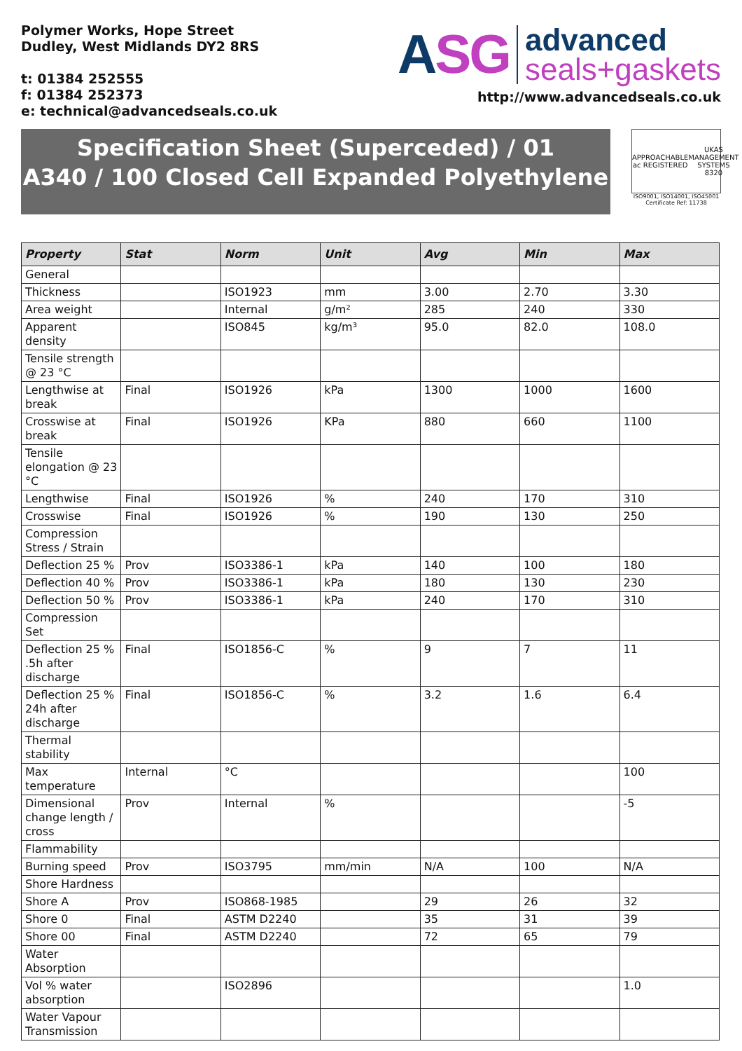Polymer Works, Hope Street
Dudley, West Midlands DY2 8RS
t: 01384 252555
f: 01384 252373
e: technical@advancedseals.co.uk
ASG
advanced
seals+gaskets
http://www.advancedseals.co.uk
Specification Sheet (Superceded) / 01
A340 / 100 Closed Cell Expanded Polyethylene
APPROACHABLE ac REGISTERED UKAS MANAGEMENT SYSTEMS 8320
ISO9001, ISO14001, ISO45001
Certificate Ref: 11738
| Property | Stat | Norm | Unit | Avg | Min | Max |
| --- | --- | --- | --- | --- | --- | --- |
| General | | | | | | |
| Thickness | | ISO1923 | mm | 3.00 | 2.70 | 3.30 |
| Area weight | | Internal | g/m² | 285 | 240 | 330 |
| Apparent density | | ISO845 | kg/m³ | 95.0 | 82.0 | 108.0 |
| Tensile strength @ 23 °C | | | | | | |
| Lengthwise at break | Final | ISO1926 | kPa | 1300 | 1000 | 1600 |
| Crosswise at break | Final | ISO1926 | KPa | 880 | 660 | 1100 |
| Tensile elongation @ 23 °C | | | | | | |
| Lengthwise | Final | ISO1926 | % | 240 | 170 | 310 |
| Crosswise | Final | ISO1926 | % | 190 | 130 | 250 |
| Compression Stress / Strain | | | | | | |
| Deflection 25 % | Prov | ISO3386-1 | kPa | 140 | 100 | 180 |
| Deflection 40 % | Prov | ISO3386-1 | kPa | 180 | 130 | 230 |
| Deflection 50 % | Prov | ISO3386-1 | kPa | 240 | 170 | 310 |
| Compression Set | | | | | | |
| Deflection 25 % .5h after discharge | Final | ISO1856-C | % | 9 | 7 | 11 |
| Deflection 25 % 24h after discharge | Final | ISO1856-C | % | 3.2 | 1.6 | 6.4 |
| Thermal stability | | | | | | |
| Max temperature | Internal | °C | | | | 100 |
| Dimensional change length / cross | Prov | Internal | % | | | -5 |
| Flammability | | | | | | |
| Burning speed | Prov | ISO3795 | mm/min | N/A | 100 | N/A |
| Shore Hardness | | | | | | |
| Shore A | Prov | ISO868-1985 | | 29 | 26 | 32 |
| Shore 0 | Final | ASTM D2240 | | 35 | 31 | 39 |
| Shore 00 | Final | ASTM D2240 | | 72 | 65 | 79 |
| Water Absorption | | | | | | |
| Vol % water absorption | | ISO2896 | | | | 1.0 |
| Water Vapour Transmission | | | | | | |